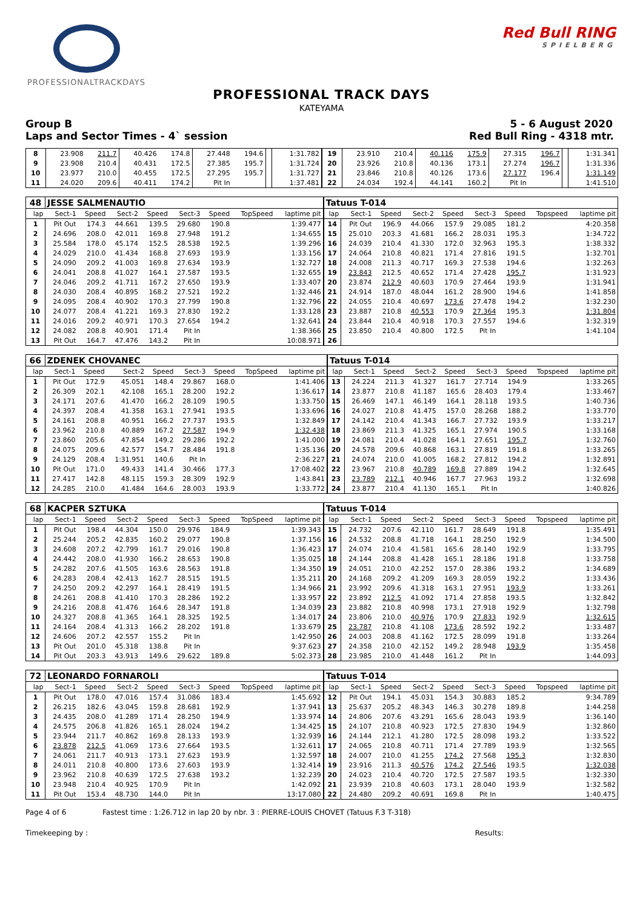PROFESSIONALTRACKDAYS
Red Bull RING
SPIELBERG
PROFESSIONAL TRACK DAYS
KATEYAMA
Group B 5 - 6 August 2020
Laps and Sector Times - 4` session Red Bull Ring - 4318 mtr.
| 8 | 23.908 | 211.7 | 40.426 | 174.8 | 27.448 | 194.6 | | 1:31.782 | 19 | 23.910 | 210.4 | 40.116 | 175.9 | 27.315 | 196.7 | | 1:31.341 |
| 9 | 23.908 | 210.4 | 40.431 | 172.5 | 27.385 | 195.7 | | 1:31.724 | 20 | 23.926 | 210.8 | 40.136 | 173.1 | 27.274 | 196.7 | | 1:31.336 |
| 10 | 23.977 | 210.0 | 40.455 | 172.5 | 27.295 | 195.7 | | 1:31.727 | 21 | 23.846 | 210.8 | 40.126 | 173.6 | 27.177 | 196.4 | | 1:31.149 |
| 11 | 24.020 | 209.6 | 40.411 | 174.2 | Pit In | | | 1:37.481 | 22 | 24.034 | 192.4 | 44.141 | 160.2 | Pit In | | | 1:41.510 |
| 48 | JESSE SALMENAUTIO | | | | | | | | Tatuus T-014 | | | | | | | | |
| lap | Sect-1 | Speed | Sect-2 | Speed | Sect-3 | Speed | TopSpeed | laptime pit | lap | Sect-1 | Speed | Sect-2 | Speed | Sect-3 | Speed | Topspeed | laptime pit |
| 1 | Pit Out | 174.3 | 44.661 | 139.5 | 29.680 | 190.8 | | 1:39.477 | 14 | Pit Out | 196.9 | 44.066 | 157.9 | 29.085 | 181.2 | | 4:20.358 |
| 2 | 24.696 | 208.0 | 42.011 | 169.8 | 27.948 | 191.2 | | 1:34.655 | 15 | 25.010 | 203.3 | 41.681 | 166.2 | 28.031 | 195.3 | | 1:34.722 |
| 3 | 25.584 | 178.0 | 45.174 | 152.5 | 28.538 | 192.5 | | 1:39.296 | 16 | 24.039 | 210.4 | 41.330 | 172.0 | 32.963 | 195.3 | | 1:38.332 |
| 4 | 24.029 | 210.0 | 41.434 | 168.8 | 27.693 | 193.9 | | 1:33.156 | 17 | 24.064 | 210.8 | 40.821 | 171.4 | 27.816 | 191.5 | | 1:32.701 |
| 5 | 24.090 | 209.2 | 41.003 | 169.8 | 27.634 | 193.9 | | 1:32.727 | 18 | 24.008 | 211.3 | 40.717 | 169.3 | 27.538 | 194.6 | | 1:32.263 |
| 6 | 24.041 | 208.8 | 41.027 | 164.1 | 27.587 | 193.5 | | 1:32.655 | 19 | 23.843 | 212.5 | 40.652 | 171.4 | 27.428 | 195.7 | | 1:31.923 |
| 7 | 24.046 | 209.2 | 41.711 | 167.2 | 27.650 | 193.9 | | 1:33.407 | 20 | 23.874 | 212.9 | 40.603 | 170.9 | 27.464 | 193.9 | | 1:31.941 |
| 8 | 24.030 | 208.4 | 40.895 | 168.2 | 27.521 | 192.2 | | 1:32.446 | 21 | 24.914 | 187.0 | 48.044 | 161.2 | 28.900 | 194.6 | | 1:41.858 |
| 9 | 24.095 | 208.4 | 40.902 | 170.3 | 27.799 | 190.8 | | 1:32.796 | 22 | 24.055 | 210.4 | 40.697 | 173.6 | 27.478 | 194.2 | | 1:32.230 |
| 10 | 24.077 | 208.4 | 41.221 | 169.3 | 27.830 | 192.2 | | 1:33.128 | 23 | 23.887 | 210.8 | 40.553 | 170.9 | 27.364 | 195.3 | | 1:31.804 |
| 11 | 24.016 | 209.2 | 40.971 | 170.3 | 27.654 | 194.2 | | 1:32.641 | 24 | 23.844 | 210.4 | 40.918 | 170.3 | 27.557 | 194.6 | | 1:32.319 |
| 12 | 24.082 | 208.8 | 40.901 | 171.4 | Pit In | | | 1:38.366 | 25 | 23.850 | 210.4 | 40.800 | 172.5 | Pit In | | | 1:41.104 |
| 13 | Pit Out | 164.7 | 47.476 | 143.2 | Pit In | | | 10:08.971 | 26 | | | | | | | | |
| 66 | ZDENEK CHOVANEC | | | | | | | | Tatuus T-014 | | | | | | | | |
| lap | Sect-1 | Speed | Sect-2 | Speed | Sect-3 | Speed | TopSpeed | laptime pit | lap | Sect-1 | Speed | Sect-2 | Speed | Sect-3 | Speed | Topspeed | laptime pit |
| 1 | Pit Out | 172.9 | 45.051 | 148.4 | 29.867 | 168.0 | | 1:41.406 | 13 | 24.224 | 211.3 | 41.327 | 161.7 | 27.714 | 194.9 | | 1:33.265 |
| 2 | 26.309 | 202.1 | 42.108 | 165.1 | 28.200 | 192.2 | | 1:36.617 | 14 | 23.877 | 210.8 | 41.187 | 165.6 | 28.403 | 179.4 | | 1:33.467 |
| 3 | 24.171 | 207.6 | 41.470 | 166.2 | 28.109 | 190.5 | | 1:33.750 | 15 | 26.469 | 147.1 | 46.149 | 164.1 | 28.118 | 193.5 | | 1:40.736 |
| 4 | 24.397 | 208.4 | 41.358 | 163.1 | 27.941 | 193.5 | | 1:33.696 | 16 | 24.027 | 210.8 | 41.475 | 157.0 | 28.268 | 188.2 | | 1:33.770 |
| 5 | 24.161 | 208.8 | 40.951 | 166.2 | 27.737 | 193.5 | | 1:32.849 | 17 | 24.142 | 210.4 | 41.343 | 166.7 | 27.732 | 193.9 | | 1:33.217 |
| 6 | 23.962 | 210.8 | 40.889 | 167.2 | 27.587 | 194.9 | | 1:32.438 | 18 | 23.869 | 211.3 | 41.325 | 165.1 | 27.974 | 190.5 | | 1:33.168 |
| 7 | 23.860 | 205.6 | 47.854 | 149.2 | 29.286 | 192.2 | | 1:41.000 | 19 | 24.081 | 210.4 | 41.028 | 164.1 | 27.651 | 195.7 | | 1:32.760 |
| 8 | 24.075 | 209.6 | 42.577 | 154.7 | 28.484 | 191.8 | | 1:35.136 | 20 | 24.578 | 209.6 | 40.868 | 163.1 | 27.819 | 191.8 | | 1:33.265 |
| 9 | 24.129 | 208.4 | 1:31.951 | 140.6 | Pit In | | | 2:36.227 | 21 | 24.074 | 210.0 | 41.005 | 168.2 | 27.812 | 194.2 | | 1:32.891 |
| 10 | Pit Out | 171.0 | 49.433 | 141.4 | 30.466 | 177.3 | | 17:08.402 | 22 | 23.967 | 210.8 | 40.789 | 169.8 | 27.889 | 194.2 | | 1:32.645 |
| 11 | 27.417 | 142.8 | 48.115 | 159.3 | 28.309 | 192.9 | | 1:43.841 | 23 | 23.789 | 212.1 | 40.946 | 167.7 | 27.963 | 193.2 | | 1:32.698 |
| 12 | 24.285 | 210.0 | 41.484 | 164.6 | 28.003 | 193.9 | | 1:33.772 | 24 | 23.877 | 210.4 | 41.130 | 165.1 | Pit In | | | 1:40.826 |
| 68 | KACPER SZTUKA | | | | | | | | Tatuus T-014 | | | | | | | | |
| lap | Sect-1 | Speed | Sect-2 | Speed | Sect-3 | Speed | TopSpeed | laptime pit | lap | Sect-1 | Speed | Sect-2 | Speed | Sect-3 | Speed | Topspeed | laptime pit |
| 1 | Pit Out | 198.4 | 44.304 | 150.0 | 29.976 | 184.9 | | 1:39.343 | 15 | 24.732 | 207.6 | 42.110 | 161.7 | 28.649 | 191.8 | | 1:35.491 |
| 2 | 25.244 | 205.2 | 42.835 | 160.2 | 29.077 | 190.8 | | 1:37.156 | 16 | 24.532 | 208.8 | 41.718 | 164.1 | 28.250 | 192.9 | | 1:34.500 |
| 3 | 24.608 | 207.2 | 42.799 | 161.7 | 29.016 | 190.8 | | 1:36.423 | 17 | 24.074 | 210.4 | 41.581 | 165.6 | 28.140 | 192.9 | | 1:33.795 |
| 4 | 24.442 | 208.0 | 41.930 | 166.2 | 28.653 | 190.8 | | 1:35.025 | 18 | 24.144 | 208.8 | 41.428 | 165.1 | 28.186 | 191.8 | | 1:33.758 |
| 5 | 24.282 | 207.6 | 41.505 | 163.6 | 28.563 | 191.8 | | 1:34.350 | 19 | 24.051 | 210.0 | 42.252 | 157.0 | 28.386 | 193.2 | | 1:34.689 |
| 6 | 24.283 | 208.4 | 42.413 | 162.7 | 28.515 | 191.5 | | 1:35.211 | 20 | 24.168 | 209.2 | 41.209 | 169.3 | 28.059 | 192.2 | | 1:33.436 |
| 7 | 24.250 | 209.2 | 42.297 | 164.1 | 28.419 | 191.5 | | 1:34.966 | 21 | 23.992 | 209.6 | 41.318 | 163.1 | 27.951 | 193.9 | | 1:33.261 |
| 8 | 24.261 | 208.8 | 41.410 | 170.3 | 28.286 | 192.2 | | 1:33.957 | 22 | 23.892 | 212.5 | 41.092 | 171.4 | 27.858 | 193.5 | | 1:32.842 |
| 9 | 24.216 | 208.8 | 41.476 | 164.6 | 28.347 | 191.8 | | 1:34.039 | 23 | 23.882 | 210.8 | 40.998 | 173.1 | 27.918 | 192.9 | | 1:32.798 |
| 10 | 24.327 | 208.8 | 41.365 | 164.1 | 28.325 | 192.5 | | 1:34.017 | 24 | 23.806 | 210.0 | 40.976 | 170.9 | 27.833 | 192.9 | | 1:32.615 |
| 11 | 24.164 | 208.4 | 41.313 | 166.2 | 28.202 | 191.8 | | 1:33.679 | 25 | 23.787 | 210.8 | 41.108 | 173.6 | 28.592 | 192.2 | | 1:33.487 |
| 12 | 24.606 | 207.2 | 42.557 | 155.2 | Pit In | | | 1:42.950 | 26 | 24.003 | 208.8 | 41.162 | 172.5 | 28.099 | 191.8 | | 1:33.264 |
| 13 | Pit Out | 201.0 | 45.318 | 138.8 | Pit In | | | 9:37.623 | 27 | 24.358 | 210.0 | 42.152 | 149.2 | 28.948 | 193.9 | | 1:35.458 |
| 14 | Pit Out | 203.3 | 43.913 | 149.6 | 29.622 | 189.8 | | 5:02.373 | 28 | 23.985 | 210.0 | 41.448 | 161.2 | Pit In | | | 1:44.093 |
| 72 | LEONARDO FORNAROLI | | | | | | | | Tatuus T-014 | | | | | | | | |
| lap | Sect-1 | Speed | Sect-2 | Speed | Sect-3 | Speed | TopSpeed | laptime pit | lap | Sect-1 | Speed | Sect-2 | Speed | Sect-3 | Speed | Topspeed | laptime pit |
| 1 | Pit Out | 178.0 | 47.016 | 157.4 | 31.086 | 183.4 | | 1:45.692 | 12 | Pit Out | 194.1 | 45.031 | 154.3 | 30.883 | 185.2 | | 9:34.789 |
| 2 | 26.215 | 182.6 | 43.045 | 159.8 | 28.681 | 192.9 | | 1:37.941 | 13 | 25.637 | 205.2 | 48.343 | 146.3 | 30.278 | 189.8 | | 1:44.258 |
| 3 | 24.435 | 208.0 | 41.289 | 171.4 | 28.250 | 194.9 | | 1:33.974 | 14 | 24.806 | 207.6 | 43.291 | 165.6 | 28.043 | 193.9 | | 1:36.140 |
| 4 | 24.575 | 206.8 | 41.826 | 165.1 | 28.024 | 194.2 | | 1:34.425 | 15 | 24.107 | 210.8 | 40.923 | 172.5 | 27.830 | 194.9 | | 1:32.860 |
| 5 | 23.944 | 211.7 | 40.862 | 169.8 | 28.133 | 193.9 | | 1:32.939 | 16 | 24.144 | 212.1 | 41.280 | 172.5 | 28.098 | 193.2 | | 1:33.522 |
| 6 | 23.878 | 212.5 | 41.069 | 173.6 | 27.664 | 193.5 | | 1:32.611 | 17 | 24.065 | 210.8 | 40.711 | 171.4 | 27.789 | 193.9 | | 1:32.565 |
| 7 | 24.061 | 211.7 | 40.913 | 173.1 | 27.623 | 193.9 | | 1:32.597 | 18 | 24.007 | 210.0 | 41.255 | 174.2 | 27.568 | 195.3 | | 1:32.830 |
| 8 | 24.011 | 210.8 | 40.800 | 173.6 | 27.603 | 193.9 | | 1:32.414 | 19 | 23.916 | 211.3 | 40.576 | 174.2 | 27.546 | 193.5 | | 1:32.038 |
| 9 | 23.962 | 210.8 | 40.639 | 172.5 | 27.638 | 193.2 | | 1:32.239 | 20 | 24.023 | 210.4 | 40.720 | 172.5 | 27.587 | 193.5 | | 1:32.330 |
| 10 | 23.948 | 210.4 | 40.925 | 170.9 | Pit In | | | 1:42.092 | 21 | 23.939 | 210.8 | 40.603 | 173.1 | 28.040 | 193.9 | | 1:32.582 |
| 11 | Pit Out | 153.4 | 48.730 | 144.0 | Pit In | | | 13:17.080 | 22 | 24.480 | 209.2 | 40.691 | 169.8 | Pit In | | | 1:40.475 |
Page 4 of 6 Fastest time : 1:26.712 in lap 20 by nbr. 3 : PIERRE-LOUIS CHOVET (Tatuus F.3 T-318)
Timekeeping by : Results: